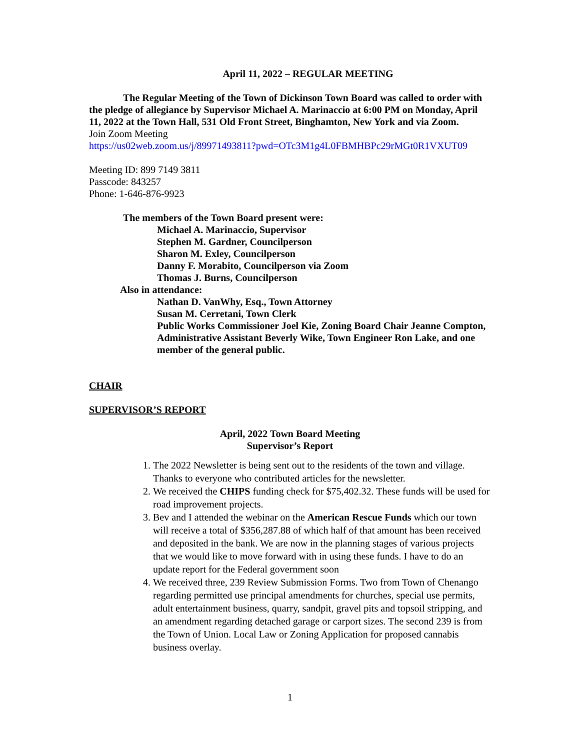April 11, 2022 – REGULAR MEETING
The Regular Meeting of the Town of Dickinson Town Board was called to order with the pledge of allegiance by Supervisor Michael A. Marinaccio at 6:00 PM on Monday, April 11, 2022 at the Town Hall, 531 Old Front Street, Binghamton, New York and via Zoom.
Join Zoom Meeting
https://us02web.zoom.us/j/89971493811?pwd=OTc3M1g4L0FBMHBPc29rMGt0R1VXUT09
Meeting ID: 899 7149 3811
Passcode: 843257
Phone: 1-646-876-9923
The members of the Town Board present were:
Michael A. Marinaccio, Supervisor
Stephen M. Gardner, Councilperson
Sharon M. Exley, Councilperson
Danny F. Morabito, Councilperson via Zoom
Thomas J. Burns, Councilperson
Also in attendance:
Nathan D. VanWhy, Esq., Town Attorney
Susan M. Cerretani, Town Clerk
Public Works Commissioner Joel Kie, Zoning Board Chair Jeanne Compton, Administrative Assistant Beverly Wike, Town Engineer Ron Lake, and one member of the general public.
CHAIR
SUPERVISOR’S REPORT
April, 2022 Town Board Meeting
Supervisor’s Report
1. The 2022 Newsletter is being sent out to the residents of the town and village. Thanks to everyone who contributed articles for the newsletter.
2. We received the CHIPS funding check for $75,402.32. These funds will be used for road improvement projects.
3. Bev and I attended the webinar on the American Rescue Funds which our town will receive a total of $356,287.88 of which half of that amount has been received and deposited in the bank. We are now in the planning stages of various projects that we would like to move forward with in using these funds. I have to do an update report for the Federal government soon
4. We received three, 239 Review Submission Forms. Two from Town of Chenango regarding permitted use principal amendments for churches, special use permits, adult entertainment business, quarry, sandpit, gravel pits and topsoil stripping, and an amendment regarding detached garage or carport sizes. The second 239 is from the Town of Union. Local Law or Zoning Application for proposed cannabis business overlay.
1